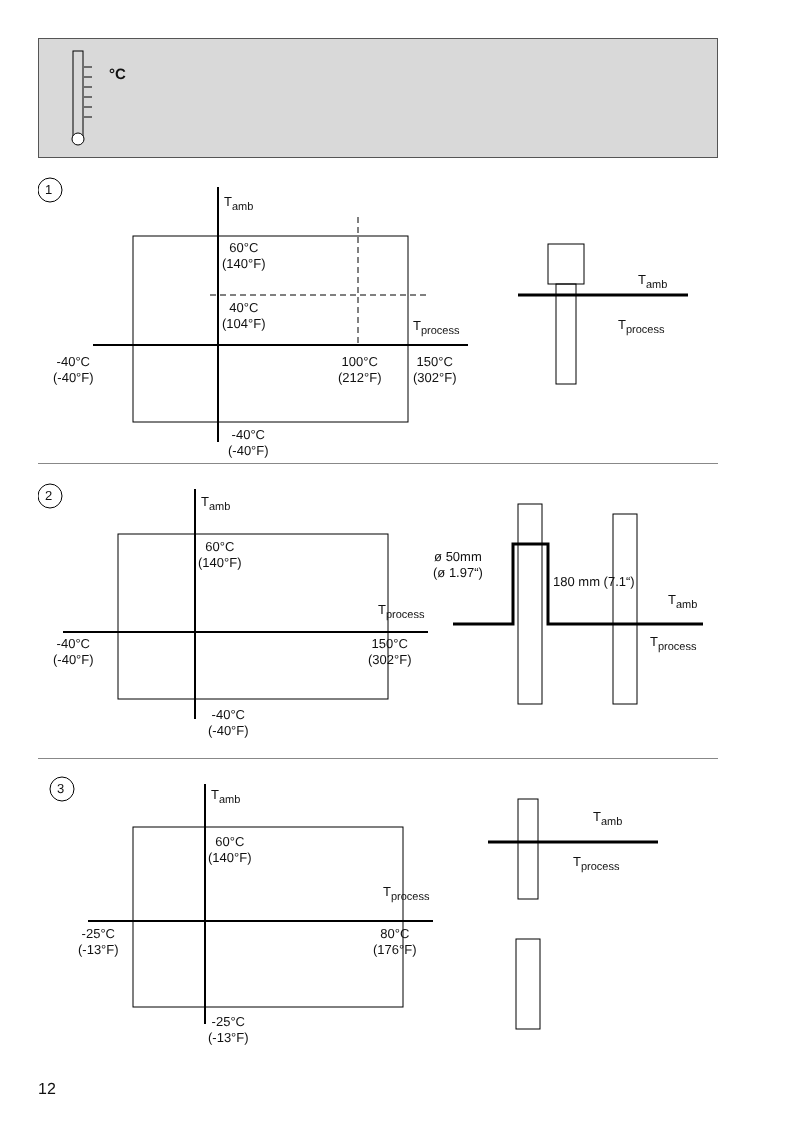°C
1
T<sub>amb</sub>
60°C
(140°F)
40°C
(104°F)
T<sub>process</sub>
-40°C
(-40°F)
100°C
(212°F)
150°C
(302°F)
-40°C
(-40°F)
T<sub>amb</sub>
T<sub>process</sub>
2 T<sub>amb</sub>
60°C
(140°F)
T<sub>process</sub>
-40°C
(-40°F)
150°C
(302°F)
-40°C
(-40°F)
ø 50mm
(ø 1.97“)
180 mm (7.1“)
T<sub>amb</sub>
T<sub>process</sub>
3 T<sub>amb</sub>
60°C
(140°F)
T<sub>process</sub>
-25°C
(-13°F)
80°C
(176°F)
-25°C
(-13°F)
T<sub>amb</sub>
T<sub>process</sub>
12